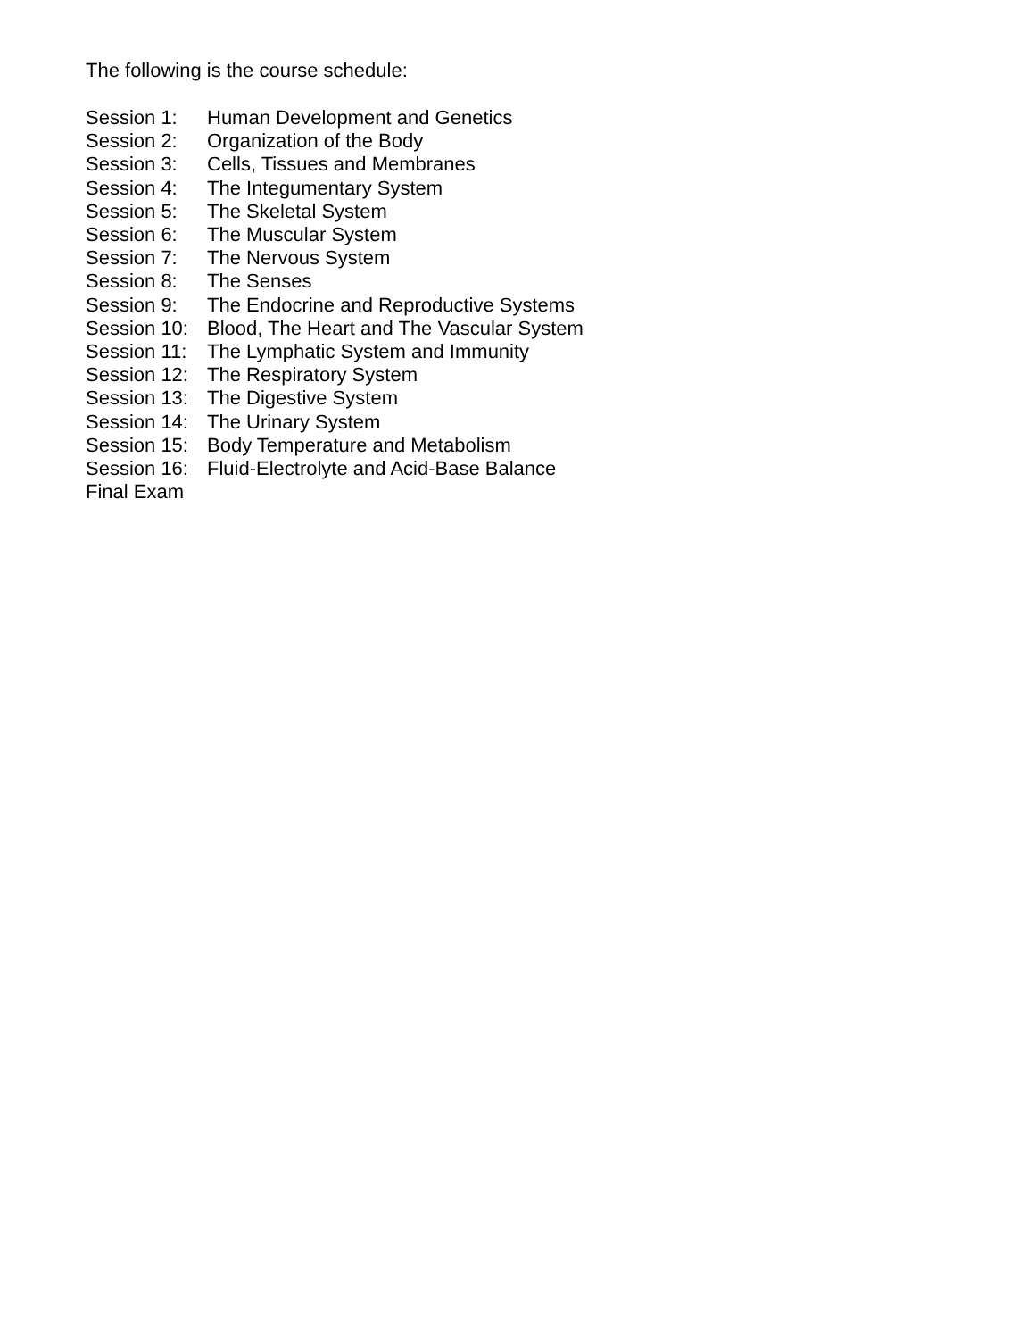The following is the course schedule:
Session 1: Human Development and Genetics
Session 2: Organization of the Body
Session 3: Cells, Tissues and Membranes
Session 4: The Integumentary System
Session 5: The Skeletal System
Session 6: The Muscular System
Session 7: The Nervous System
Session 8: The Senses
Session 9: The Endocrine and Reproductive Systems
Session 10: Blood, The Heart and The Vascular System
Session 11: The Lymphatic System and Immunity
Session 12: The Respiratory System
Session 13: The Digestive System
Session 14: The Urinary System
Session 15: Body Temperature and Metabolism
Session 16: Fluid-Electrolyte and Acid-Base Balance
Final Exam